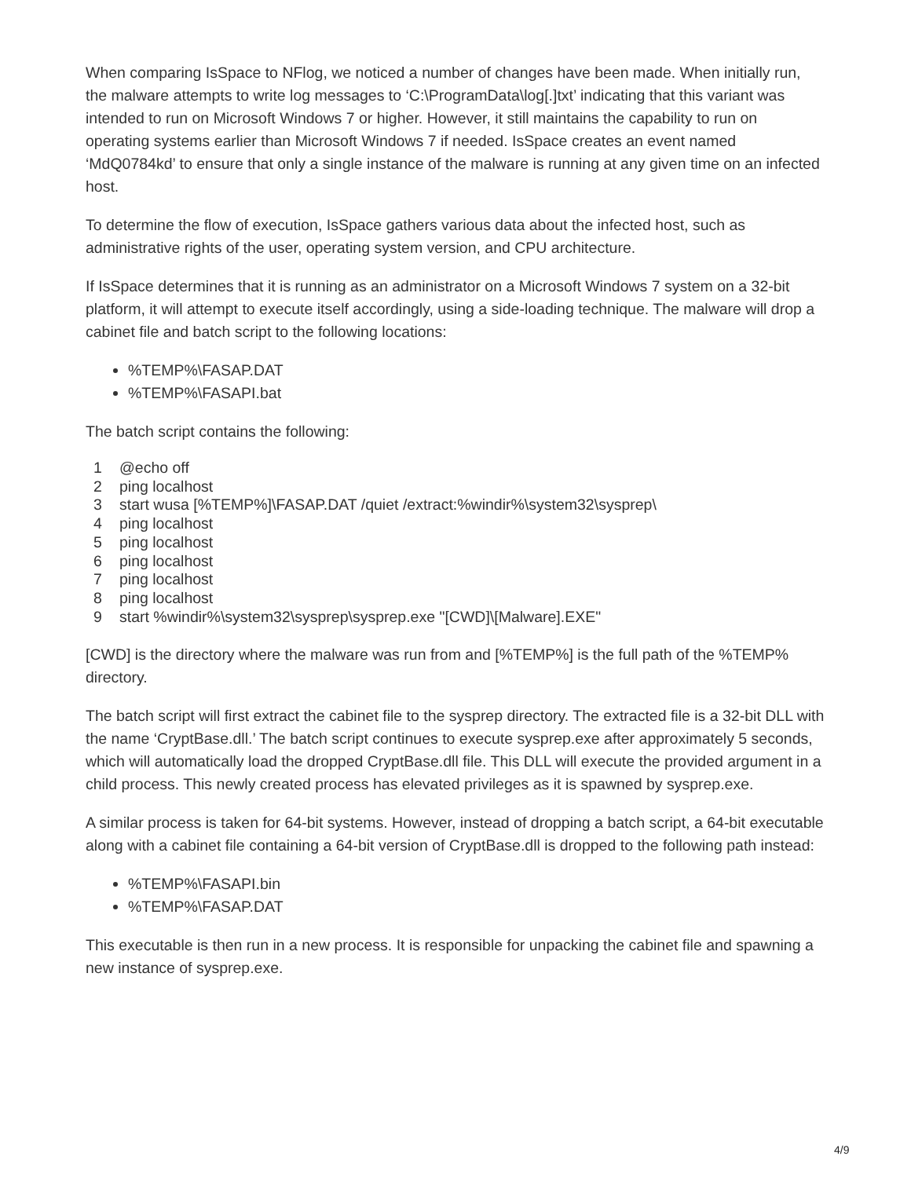When comparing IsSpace to NFlog, we noticed a number of changes have been made. When initially run, the malware attempts to write log messages to ‘C:\ProgramData\log[.]txt’ indicating that this variant was intended to run on Microsoft Windows 7 or higher. However, it still maintains the capability to run on operating systems earlier than Microsoft Windows 7 if needed. IsSpace creates an event named ‘MdQ0784kd’ to ensure that only a single instance of the malware is running at any given time on an infected host.
To determine the flow of execution, IsSpace gathers various data about the infected host, such as administrative rights of the user, operating system version, and CPU architecture.
If IsSpace determines that it is running as an administrator on a Microsoft Windows 7 system on a 32-bit platform, it will attempt to execute itself accordingly, using a side-loading technique. The malware will drop a cabinet file and batch script to the following locations:
%TEMP%\FASAP.DAT
%TEMP%\FASAPI.bat
The batch script contains the following:
1 @echo off
2 ping localhost
3 start wusa [%TEMP%]\FASAP.DAT /quiet /extract:%windir%\system32\sysprep\
4 ping localhost
5 ping localhost
6 ping localhost
7 ping localhost
8 ping localhost
9 start %windir%\system32\sysprep\sysprep.exe "[CWD]\[Malware].EXE"
[CWD] is the directory where the malware was run from and [%TEMP%] is the full path of the %TEMP% directory.
The batch script will first extract the cabinet file to the sysprep directory. The extracted file is a 32-bit DLL with the name ‘CryptBase.dll.’ The batch script continues to execute sysprep.exe after approximately 5 seconds, which will automatically load the dropped CryptBase.dll file. This DLL will execute the provided argument in a child process. This newly created process has elevated privileges as it is spawned by sysprep.exe.
A similar process is taken for 64-bit systems. However, instead of dropping a batch script, a 64-bit executable along with a cabinet file containing a 64-bit version of CryptBase.dll is dropped to the following path instead:
%TEMP%\FASAPI.bin
%TEMP%\FASAP.DAT
This executable is then run in a new process. It is responsible for unpacking the cabinet file and spawning a new instance of sysprep.exe.
4/9